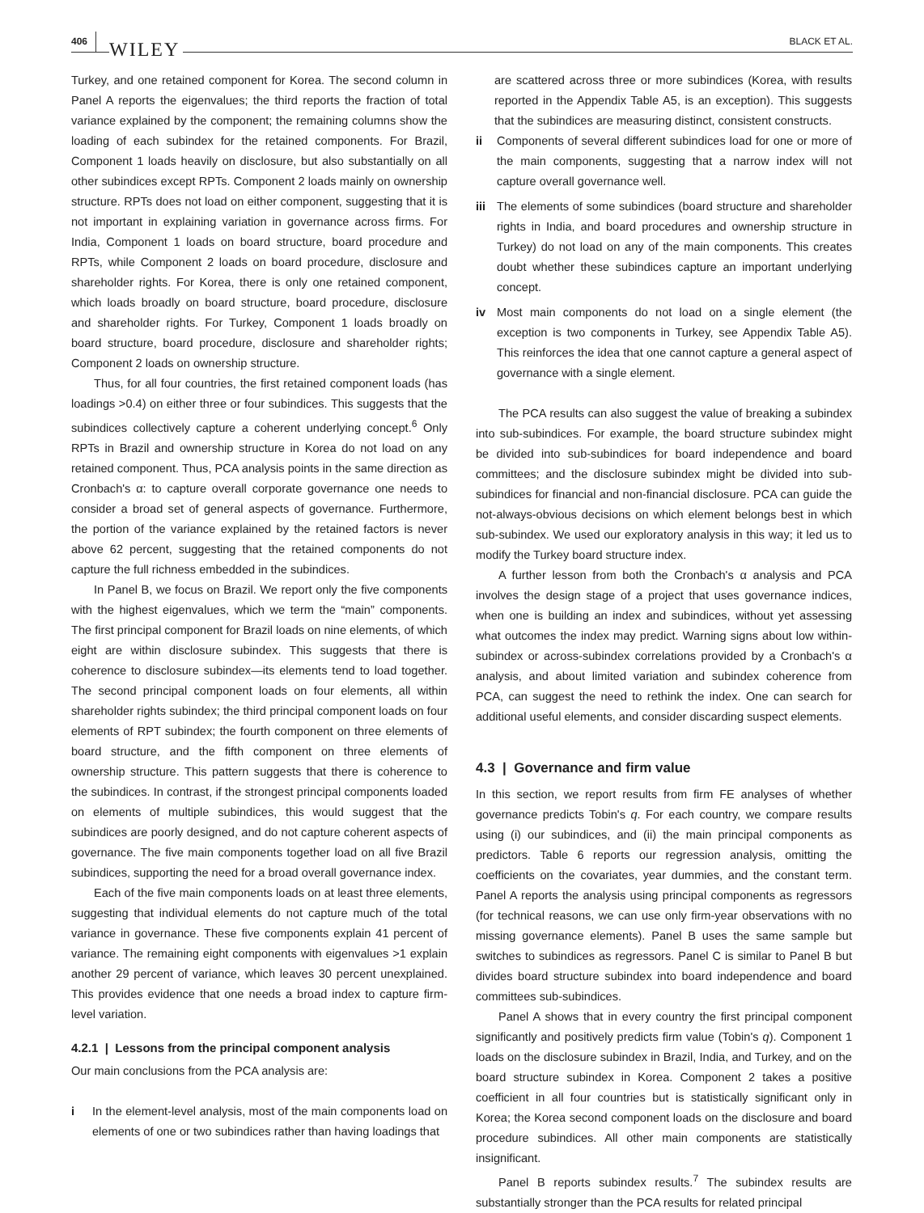406 WILEY BLACK ET AL.
Turkey, and one retained component for Korea. The second column in Panel A reports the eigenvalues; the third reports the fraction of total variance explained by the component; the remaining columns show the loading of each subindex for the retained components. For Brazil, Component 1 loads heavily on disclosure, but also substantially on all other subindices except RPTs. Component 2 loads mainly on ownership structure. RPTs does not load on either component, suggesting that it is not important in explaining variation in governance across firms. For India, Component 1 loads on board structure, board procedure and RPTs, while Component 2 loads on board procedure, disclosure and shareholder rights. For Korea, there is only one retained component, which loads broadly on board structure, board procedure, disclosure and shareholder rights. For Turkey, Component 1 loads broadly on board structure, board procedure, disclosure and shareholder rights; Component 2 loads on ownership structure.
Thus, for all four countries, the first retained component loads (has loadings >0.4) on either three or four subindices. This suggests that the subindices collectively capture a coherent underlying concept.<sup>6</sup> Only RPTs in Brazil and ownership structure in Korea do not load on any retained component. Thus, PCA analysis points in the same direction as Cronbach's α: to capture overall corporate governance one needs to consider a broad set of general aspects of governance. Furthermore, the portion of the variance explained by the retained factors is never above 62 percent, suggesting that the retained components do not capture the full richness embedded in the subindices.
In Panel B, we focus on Brazil. We report only the five components with the highest eigenvalues, which we term the “main” components. The first principal component for Brazil loads on nine elements, of which eight are within disclosure subindex. This suggests that there is coherence to disclosure subindex—its elements tend to load together. The second principal component loads on four elements, all within shareholder rights subindex; the third principal component loads on four elements of RPT subindex; the fourth component on three elements of board structure, and the fifth component on three elements of ownership structure. This pattern suggests that there is coherence to the subindices. In contrast, if the strongest principal components loaded on elements of multiple subindices, this would suggest that the subindices are poorly designed, and do not capture coherent aspects of governance. The five main components together load on all five Brazil subindices, supporting the need for a broad overall governance index.
Each of the five main components loads on at least three elements, suggesting that individual elements do not capture much of the total variance in governance. These five components explain 41 percent of variance. The remaining eight components with eigenvalues >1 explain another 29 percent of variance, which leaves 30 percent unexplained. This provides evidence that one needs a broad index to capture firm-level variation.
4.2.1 | Lessons from the principal component analysis
Our main conclusions from the PCA analysis are:
i In the element-level analysis, most of the main components load on elements of one or two subindices rather than having loadings that
are scattered across three or more subindices (Korea, with results reported in the Appendix Table A5, is an exception). This suggests that the subindices are measuring distinct, consistent constructs.
ii Components of several different subindices load for one or more of the main components, suggesting that a narrow index will not capture overall governance well.
iii The elements of some subindices (board structure and shareholder rights in India, and board procedures and ownership structure in Turkey) do not load on any of the main components. This creates doubt whether these subindices capture an important underlying concept.
iv Most main components do not load on a single element (the exception is two components in Turkey, see Appendix Table A5). This reinforces the idea that one cannot capture a general aspect of governance with a single element.
The PCA results can also suggest the value of breaking a subindex into sub-subindices. For example, the board structure subindex might be divided into sub-subindices for board independence and board committees; and the disclosure subindex might be divided into sub-subindices for financial and non-financial disclosure. PCA can guide the not-always-obvious decisions on which element belongs best in which sub-subindex. We used our exploratory analysis in this way; it led us to modify the Turkey board structure index.
A further lesson from both the Cronbach's α analysis and PCA involves the design stage of a project that uses governance indices, when one is building an index and subindices, without yet assessing what outcomes the index may predict. Warning signs about low within-subindex or across-subindex correlations provided by a Cronbach's α analysis, and about limited variation and subindex coherence from PCA, can suggest the need to rethink the index. One can search for additional useful elements, and consider discarding suspect elements.
4.3 | Governance and firm value
In this section, we report results from firm FE analyses of whether governance predicts Tobin's q. For each country, we compare results using (i) our subindices, and (ii) the main principal components as predictors. Table 6 reports our regression analysis, omitting the coefficients on the covariates, year dummies, and the constant term. Panel A reports the analysis using principal components as regressors (for technical reasons, we can use only firm-year observations with no missing governance elements). Panel B uses the same sample but switches to subindices as regressors. Panel C is similar to Panel B but divides board structure subindex into board independence and board committees sub-subindices.
Panel A shows that in every country the first principal component significantly and positively predicts firm value (Tobin's q). Component 1 loads on the disclosure subindex in Brazil, India, and Turkey, and on the board structure subindex in Korea. Component 2 takes a positive coefficient in all four countries but is statistically significant only in Korea; the Korea second component loads on the disclosure and board procedure subindices. All other main components are statistically insignificant.
Panel B reports subindex results.<sup>7</sup> The subindex results are substantially stronger than the PCA results for related principal